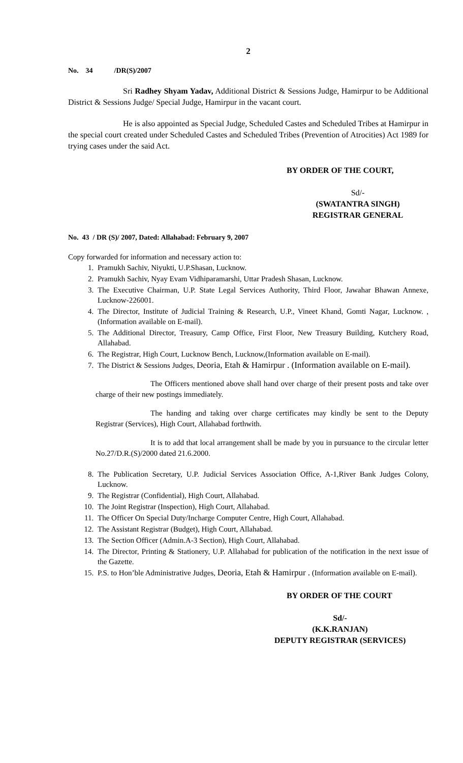2
No. 34 /DR(S)/2007
Sri Radhey Shyam Yadav, Additional District & Sessions Judge, Hamirpur to be Additional District & Sessions Judge/ Special Judge, Hamirpur in the vacant court.
He is also appointed as Special Judge, Scheduled Castes and Scheduled Tribes at Hamirpur in the special court created under Scheduled Castes and Scheduled Tribes (Prevention of Atrocities) Act 1989 for trying cases under the said Act.
BY ORDER OF THE COURT,
Sd/-
(SWATANTRA SINGH)
REGISTRAR GENERAL
No. 43 / DR (S)/ 2007, Dated: Allahabad: February 9, 2007
Copy forwarded for information and necessary action to:
1. Pramukh Sachiv, Niyukti, U.P.Shasan, Lucknow.
2. Pramukh Sachiv, Nyay Evam Vidhiparamarshi, Uttar Pradesh Shasan, Lucknow.
3. The Executive Chairman, U.P. State Legal Services Authority, Third Floor, Jawahar Bhawan Annexe, Lucknow-226001.
4. The Director, Institute of Judicial Training & Research, U.P., Vineet Khand, Gomti Nagar, Lucknow. ,(Information available on E-mail).
5. The Additional Director, Treasury, Camp Office, First Floor, New Treasury Building, Kutchery Road, Allahabad.
6. The Registrar, High Court, Lucknow Bench, Lucknow,(Information available on E-mail).
7. The District & Sessions Judges, Deoria, Etah & Hamirpur . (Information available on E-mail).
The Officers mentioned above shall hand over charge of their present posts and take over charge of their new postings immediately.
The handing and taking over charge certificates may kindly be sent to the Deputy Registrar (Services), High Court, Allahabad forthwith.
It is to add that local arrangement shall be made by you in pursuance to the circular letter No.27/D.R.(S)/2000 dated 21.6.2000.
8. The Publication Secretary, U.P. Judicial Services Association Office, A-1,River Bank Judges Colony, Lucknow.
9. The Registrar (Confidential), High Court, Allahabad.
10. The Joint Registrar (Inspection), High Court, Allahabad.
11. The Officer On Special Duty/Incharge Computer Centre, High Court, Allahabad.
12. The Assistant Registrar (Budget), High Court, Allahabad.
13. The Section Officer (Admin.A-3 Section), High Court, Allahabad.
14. The Director, Printing & Stationery, U.P. Allahabad for publication of the notification in the next issue of the Gazette.
15. P.S. to Hon’ble Administrative Judges, Deoria, Etah & Hamirpur . (Information available on E-mail).
BY ORDER OF THE COURT
Sd/-
(K.K.RANJAN)
DEPUTY REGISTRAR (SERVICES)